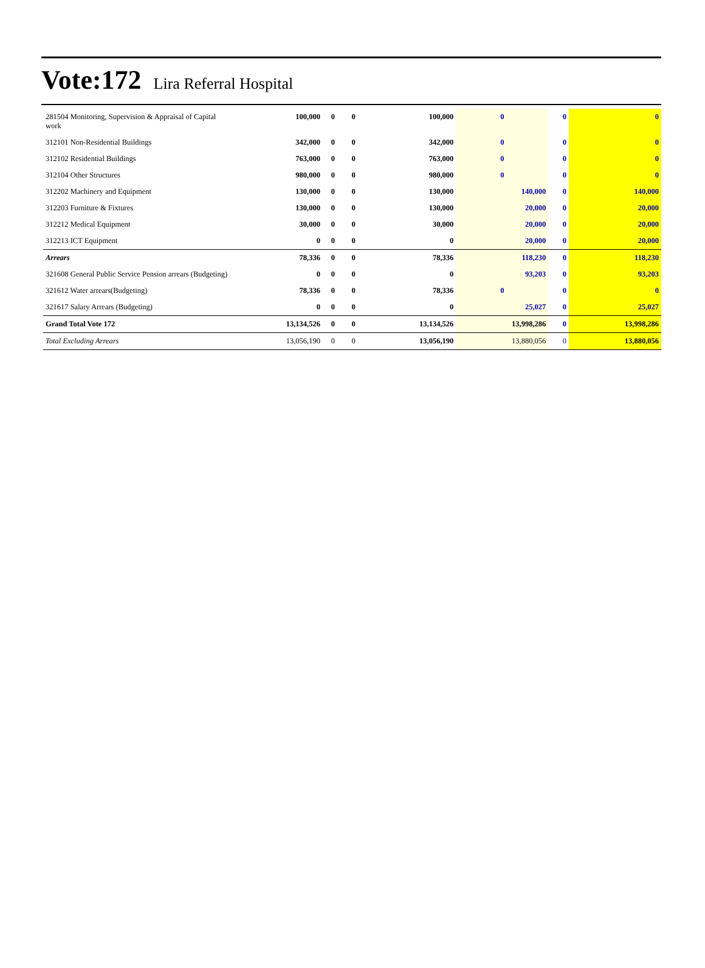Vote:172 Lira Referral Hospital
| 281504 Monitoring, Supervision & Appraisal of Capital work | 100,000 | 0 | 0 | 100,000 | 0 | 0 | 0 |
| 312101 Non-Residential Buildings | 342,000 | 0 | 0 | 342,000 | 0 | 0 | 0 |
| 312102 Residential Buildings | 763,000 | 0 | 0 | 763,000 | 0 | 0 | 0 |
| 312104 Other Structures | 980,000 | 0 | 0 | 980,000 | 0 | 0 | 0 |
| 312202 Machinery and Equipment | 130,000 | 0 | 0 | 130,000 | 140,000 | 0 | 140,000 |
| 312203 Furniture & Fixtures | 130,000 | 0 | 0 | 130,000 | 20,000 | 0 | 20,000 |
| 312212 Medical Equipment | 30,000 | 0 | 0 | 30,000 | 20,000 | 0 | 20,000 |
| 312213 ICT Equipment | 0 | 0 | 0 | 0 | 20,000 | 0 | 20,000 |
| Arrears | 78,336 | 0 | 0 | 78,336 | 118,230 | 0 | 118,230 |
| 321608 General Public Service Pension arrears (Budgeting) | 0 | 0 | 0 | 0 | 93,203 | 0 | 93,203 |
| 321612 Water arrears(Budgeting) | 78,336 | 0 | 0 | 78,336 | 0 | 0 | 0 |
| 321617 Salary Arrears (Budgeting) | 0 | 0 | 0 | 0 | 25,027 | 0 | 25,027 |
| Grand Total Vote 172 | 13,134,526 | 0 | 0 | 13,134,526 | 13,998,286 | 0 | 13,998,286 |
| Total Excluding Arrears | 13,056,190 | 0 | 0 | 13,056,190 | 13,880,056 | 0 | 13,880,056 |